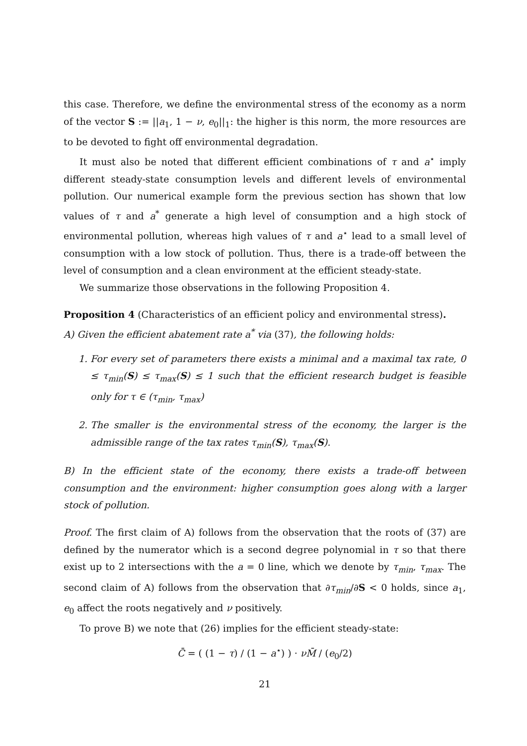this case. Therefore, we define the environmental stress of the economy as a norm of the vector S := ||a<sub>1</sub>, 1 − ν, e<sub>0</sub>||<sub>1</sub>: the higher is this norm, the more resources are to be devoted to fight off environmental degradation.
It must also be noted that different efficient combinations of τ and a<sup>⋆</sup> imply different steady-state consumption levels and different levels of environmental pollution. Our numerical example form the previous section has shown that low values of τ and a<sup>*</sup> generate a high level of consumption and a high stock of environmental pollution, whereas high values of τ and a<sup>⋆</sup> lead to a small level of consumption with a low stock of pollution. Thus, there is a trade-off between the level of consumption and a clean environment at the efficient steady-state.
We summarize those observations in the following Proposition 4.
Proposition 4 (Characteristics of an efficient policy and environmental stress).
A) Given the efficient abatement rate a<sup>*</sup> via (37), the following holds:
1. For every set of parameters there exists a minimal and a maximal tax rate, 0 ≤ τ<sub>min</sub>(S) ≤ τ<sub>max</sub>(S) ≤ 1 such that the efficient research budget is feasible only for τ ∈ (τ<sub>min</sub>, τ<sub>max</sub>)
2. The smaller is the environmental stress of the economy, the larger is the admissible range of the tax rates τ<sub>min</sub>(S), τ<sub>max</sub>(S).
B) In the efficient state of the economy, there exists a trade-off between consumption and the environment: higher consumption goes along with a larger stock of pollution.
Proof. The first claim of A) follows from the observation that the roots of (37) are defined by the numerator which is a second degree polynomial in τ so that there exist up to 2 intersections with the a = 0 line, which we denote by τ<sub>min</sub>, τ<sub>max</sub>. The second claim of A) follows from the observation that ∂τ<sub>min</sub>/∂S < 0 holds, since a<sub>1</sub>, e<sub>0</sub> affect the roots negatively and ν positively.
To prove B) we note that (26) implies for the efficient steady-state:
C̄ = ( (1 − τ) / (1 − a<sup>⋆</sup>) ) · νM̄ / (e<sub>0</sub>/2)
21